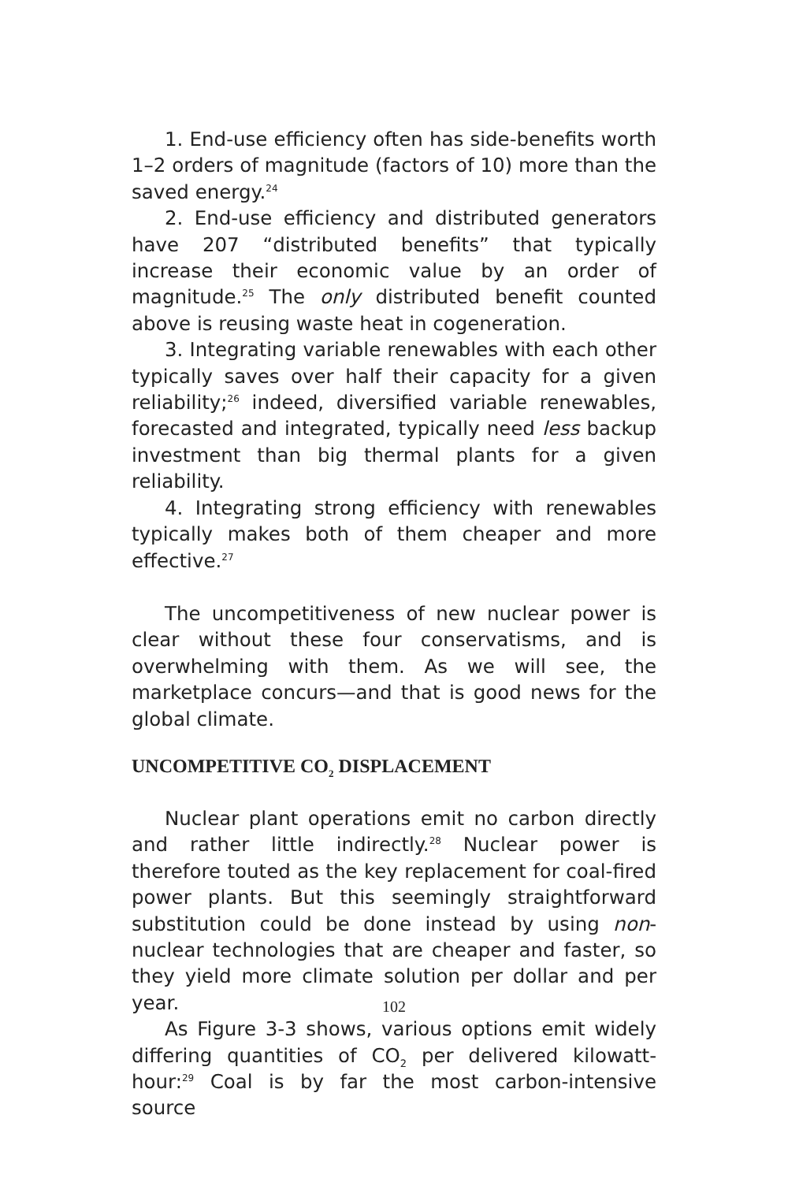1. End-use efficiency often has side-benefits worth 1–2 orders of magnitude (factors of 10) more than the saved energy.<sup>24</sup>
2. End-use efficiency and distributed generators have 207 “distributed benefits” that typically increase their economic value by an order of magnitude.<sup>25</sup> The only distributed benefit counted above is reusing waste heat in cogeneration.
3. Integrating variable renewables with each other typically saves over half their capacity for a given reliability;<sup>26</sup> indeed, diversified variable renewables, forecasted and integrated, typically need less backup investment than big thermal plants for a given reliability.
4. Integrating strong efficiency with renewables typically makes both of them cheaper and more effective.<sup>27</sup>
The uncompetitiveness of new nuclear power is clear without these four conservatisms, and is overwhelming with them. As we will see, the marketplace concurs—and that is good news for the global climate.
UNCOMPETITIVE CO<sub>2</sub> DISPLACEMENT
Nuclear plant operations emit no carbon directly and rather little indirectly.<sup>28</sup> Nuclear power is therefore touted as the key replacement for coal-fired power plants. But this seemingly straightforward substitution could be done instead by using non-nuclear technologies that are cheaper and faster, so they yield more climate solution per dollar and per year.
As Figure 3-3 shows, various options emit widely differing quantities of CO<sub>2</sub> per delivered kilowatt-hour:<sup>29</sup> Coal is by far the most carbon-intensive source
102